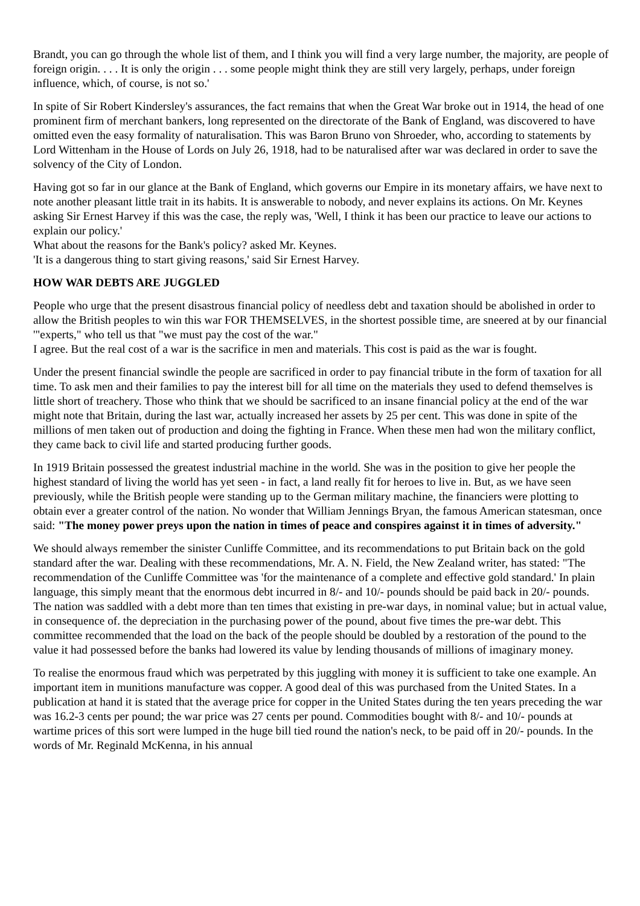Brandt, you can go through the whole list of them, and I think you will find a very large number, the majority, are people of foreign origin. . . . It is only the origin . . . some people might think they are still very largely, perhaps, under foreign influence, which, of course, is not so.'
In spite of Sir Robert Kindersley's assurances, the fact remains that when the Great War broke out in 1914, the head of one prominent firm of merchant bankers, long represented on the directorate of the Bank of England, was discovered to have omitted even the easy formality of naturalisation. This was Baron Bruno von Shroeder, who, according to statements by Lord Wittenham in the House of Lords on July 26, 1918, had to be naturalised after war was declared in order to save the solvency of the City of London.
Having got so far in our glance at the Bank of England, which governs our Empire in its monetary affairs, we have next to note another pleasant little trait in its habits. It is answerable to nobody, and never explains its actions. On Mr. Keynes asking Sir Ernest Harvey if this was the case, the reply was, 'Well, I think it has been our practice to leave our actions to explain our policy.'
What about the reasons for the Bank's policy? asked Mr. Keynes.
'It is a dangerous thing to start giving reasons,' said Sir Ernest Harvey.
HOW WAR DEBTS ARE JUGGLED
People who urge that the present disastrous financial policy of needless debt and taxation should be abolished in order to allow the British peoples to win this war FOR THEMSELVES, in the shortest possible time, are sneered at by our financial '"experts," who tell us that "we must pay the cost of the war."
I agree. But the real cost of a war is the sacrifice in men and materials. This cost is paid as the war is fought.
Under the present financial swindle the people are sacrificed in order to pay financial tribute in the form of taxation for all time. To ask men and their families to pay the interest bill for all time on the materials they used to defend themselves is little short of treachery. Those who think that we should be sacrificed to an insane financial policy at the end of the war might note that Britain, during the last war, actually increased her assets by 25 per cent. This was done in spite of the millions of men taken out of production and doing the fighting in France. When these men had won the military conflict, they came back to civil life and started producing further goods.
In 1919 Britain possessed the greatest industrial machine in the world. She was in the position to give her people the highest standard of living the world has yet seen - in fact, a land really fit for heroes to live in. But, as we have seen previously, while the British people were standing up to the German military machine, the financiers were plotting to obtain ever a greater control of the nation. No wonder that William Jennings Bryan, the famous American statesman, once said: "The money power preys upon the nation in times of peace and conspires against it in times of adversity."
We should always remember the sinister Cunliffe Committee, and its recommendations to put Britain back on the gold standard after the war. Dealing with these recommendations, Mr. A. N. Field, the New Zealand writer, has stated: "The recommendation of the Cunliffe Committee was 'for the maintenance of a complete and effective gold standard.' In plain language, this simply meant that the enormous debt incurred in 8/- and 10/- pounds should be paid back in 20/- pounds. The nation was saddled with a debt more than ten times that existing in pre-war days, in nominal value; but in actual value, in consequence of. the depreciation in the purchasing power of the pound, about five times the pre-war debt. This committee recommended that the load on the back of the people should be doubled by a restoration of the pound to the value it had possessed before the banks had lowered its value by lending thousands of millions of imaginary money.
To realise the enormous fraud which was perpetrated by this juggling with money it is sufficient to take one example. An important item in munitions manufacture was copper. A good deal of this was purchased from the United States. In a publication at hand it is stated that the average price for copper in the United States during the ten years preceding the war was 16.2-3 cents per pound; the war price was 27 cents per pound. Commodities bought with 8/- and 10/- pounds at wartime prices of this sort were lumped in the huge bill tied round the nation's neck, to be paid off in 20/- pounds. In the words of Mr. Reginald McKenna, in his annual